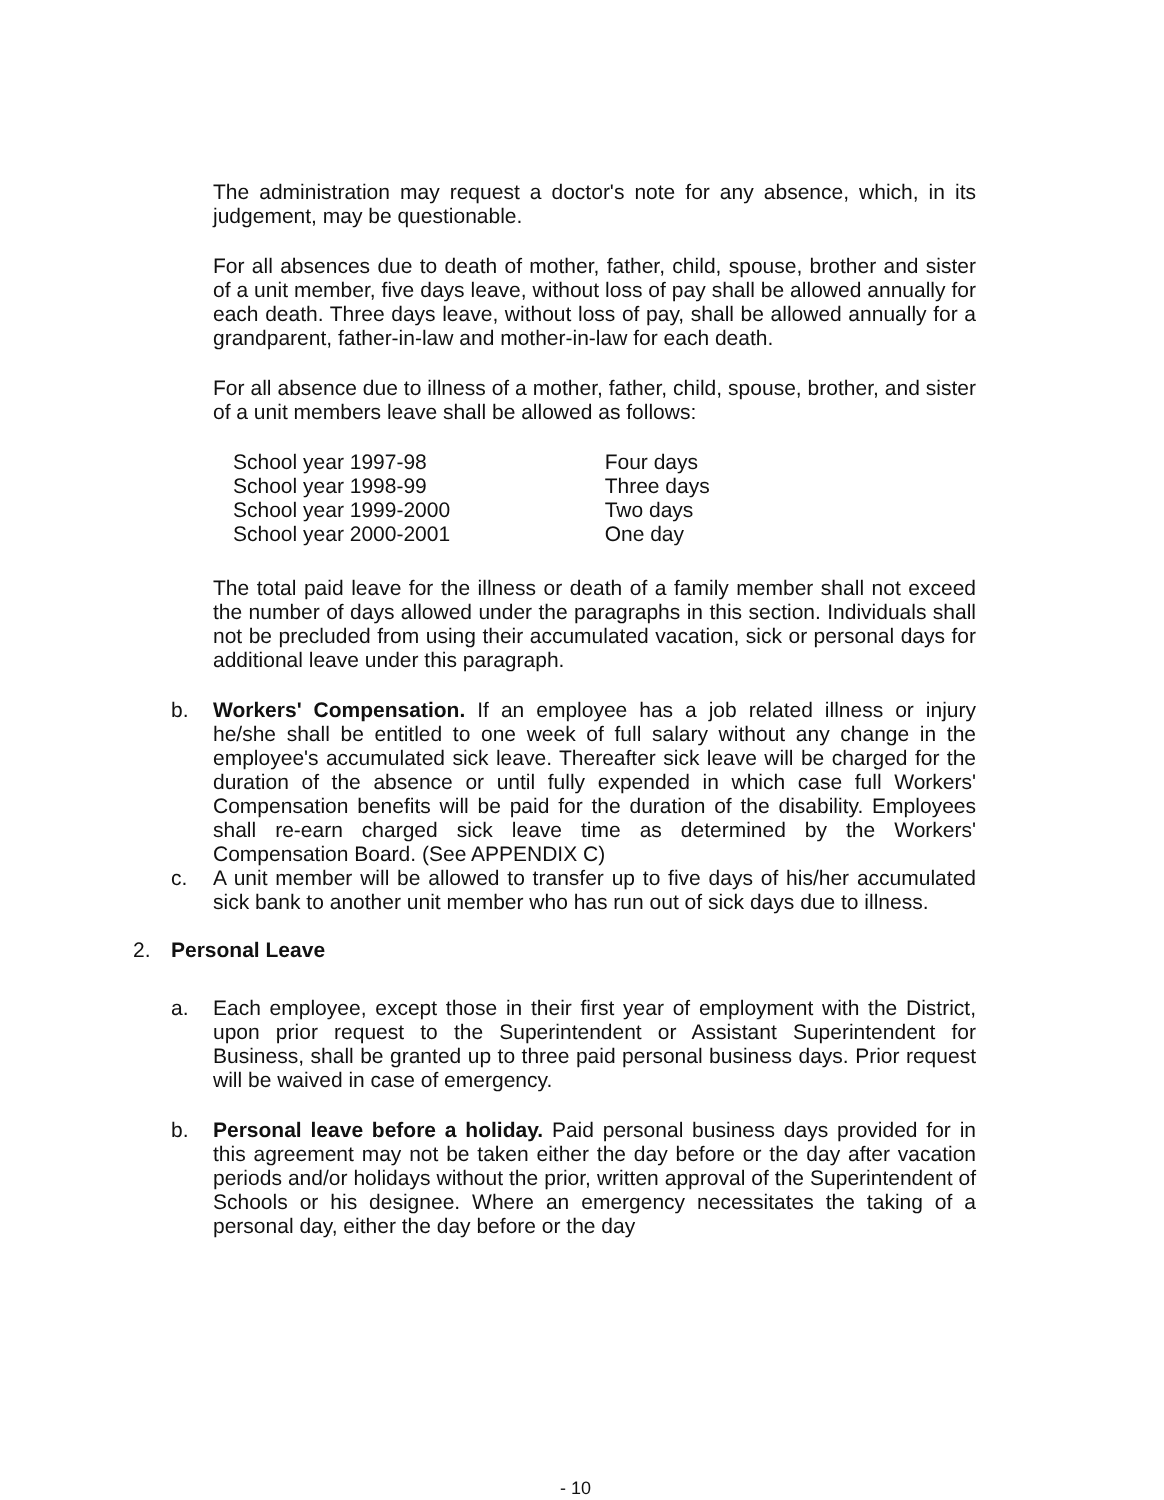The administration may request a doctor's note for any absence, which, in its judgement, may be questionable.
For all absences due to death of mother, father, child, spouse, brother and sister of a unit member, five days leave, without loss of pay shall be allowed annually for each death. Three days leave, without loss of pay, shall be allowed annually for a grandparent, father-in-law and mother-in-law for each death.
For all absence due to illness of a mother, father, child, spouse, brother, and sister of a unit members leave shall be allowed as follows:
| School year 1997-98 | Four days |
| School year 1998-99 | Three days |
| School year 1999-2000 | Two days |
| School year 2000-2001 | One day |
The total paid leave for the illness or death of a family member shall not exceed the number of days allowed under the paragraphs in this section. Individuals shall not be precluded from using their accumulated vacation, sick or personal days for additional leave under this paragraph.
b. Workers' Compensation. If an employee has a job related illness or injury he/she shall be entitled to one week of full salary without any change in the employee's accumulated sick leave. Thereafter sick leave will be charged for the duration of the absence or until fully expended in which case full Workers' Compensation benefits will be paid for the duration of the disability. Employees shall re-earn charged sick leave time as determined by the Workers' Compensation Board. (See APPENDIX C)
c. A unit member will be allowed to transfer up to five days of his/her accumulated sick bank to another unit member who has run out of sick days due to illness.
2. Personal Leave
a. Each employee, except those in their first year of employment with the District, upon prior request to the Superintendent or Assistant Superintendent for Business, shall be granted up to three paid personal business days. Prior request will be waived in case of emergency.
b. Personal leave before a holiday. Paid personal business days provided for in this agreement may not be taken either the day before or the day after vacation periods and/or holidays without the prior, written approval of the Superintendent of Schools or his designee. Where an emergency necessitates the taking of a personal day, either the day before or the day
- 10